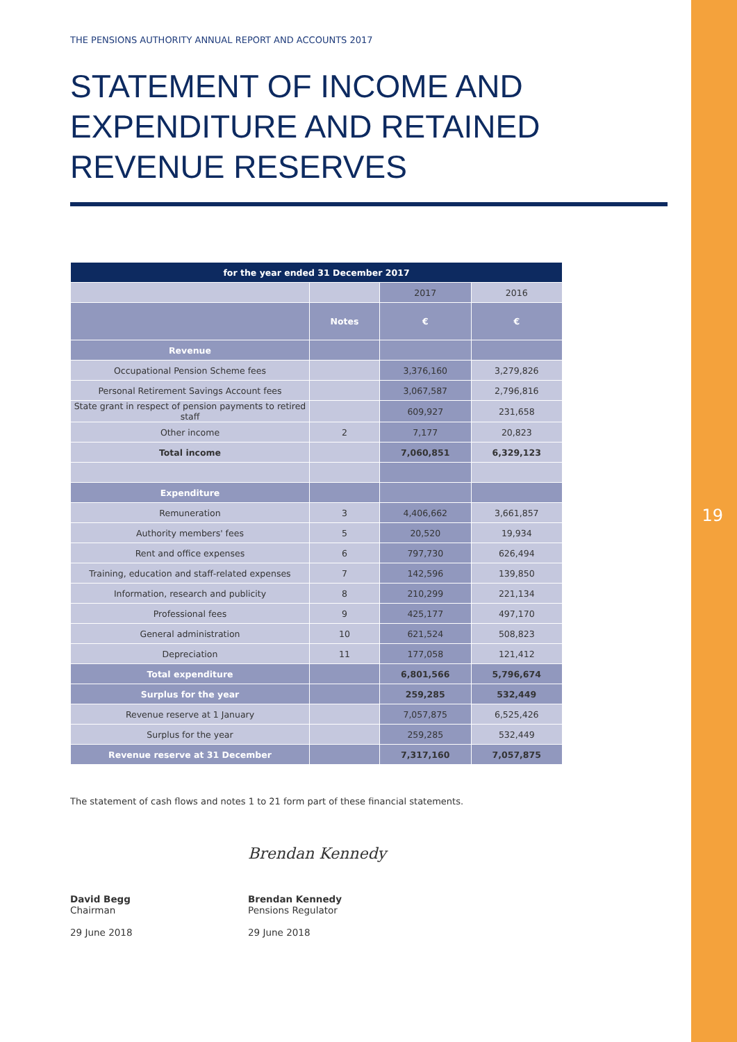19
THE PENSIONS AUTHORITY ANNUAL REPORT AND ACCOUNTS 2017
STATEMENT OF INCOME AND EXPENDITURE AND RETAINED REVENUE RESERVES
| for the year ended 31 December 2017 | | | |
| --- | --- | --- | --- |
| | | 2017 | 2016 |
| | Notes | € | € |
| Revenue | | | |
| Occupational Pension Scheme fees | | 3,376,160 | 3,279,826 |
| Personal Retirement Savings Account fees | | 3,067,587 | 2,796,816 |
| State grant in respect of pension payments to retired staff | | 609,927 | 231,658 |
| Other income | 2 | 7,177 | 20,823 |
| Total income | | 7,060,851 | 6,329,123 |
| Expenditure | | | |
| Remuneration | 3 | 4,406,662 | 3,661,857 |
| Authority members' fees | 5 | 20,520 | 19,934 |
| Rent and office expenses | 6 | 797,730 | 626,494 |
| Training, education and staff-related expenses | 7 | 142,596 | 139,850 |
| Information, research and publicity | 8 | 210,299 | 221,134 |
| Professional fees | 9 | 425,177 | 497,170 |
| General administration | 10 | 621,524 | 508,823 |
| Depreciation | 11 | 177,058 | 121,412 |
| Total expenditure | | 6,801,566 | 5,796,674 |
| Surplus for the year | | 259,285 | 532,449 |
| Revenue reserve at 1 January | | 7,057,875 | 6,525,426 |
| Surplus for the year | | 259,285 | 532,449 |
| Revenue reserve at 31 December | | 7,317,160 | 7,057,875 |
The statement of cash flows and notes 1 to 21 form part of these financial statements.
David Begg
Chairman
29 June 2018
Brendan Kennedy
Brendan Kennedy
Pensions Regulator
29 June 2018